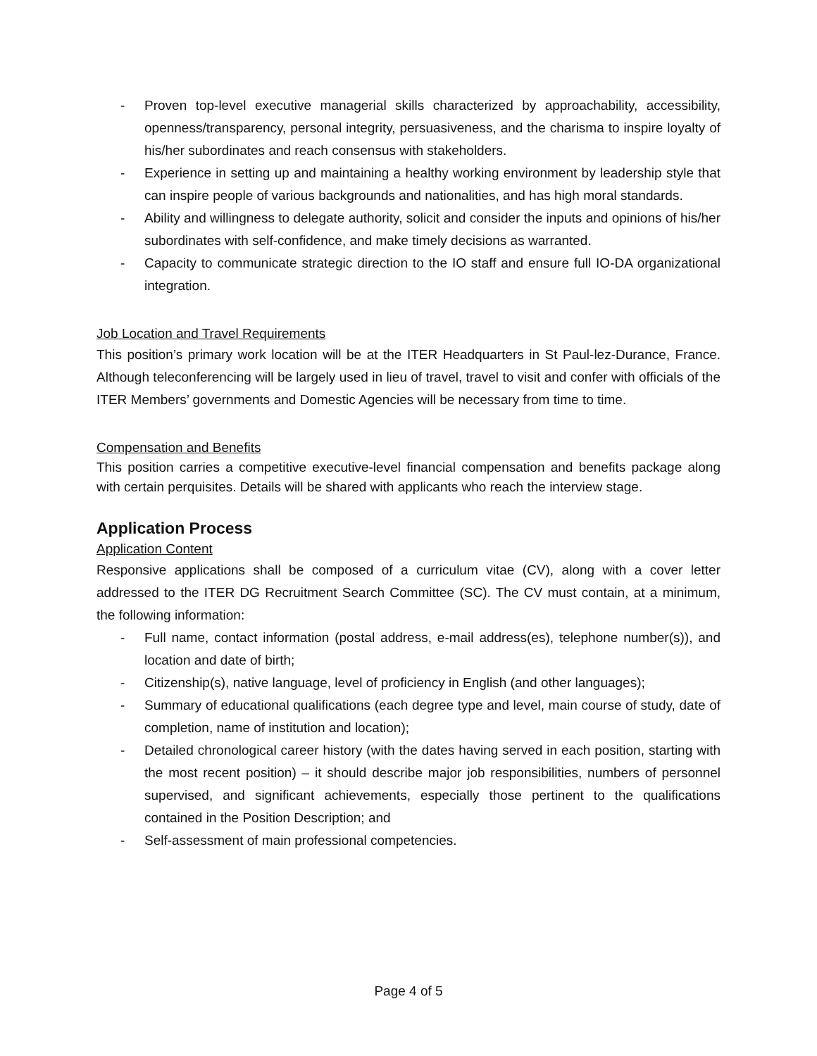- Proven top-level executive managerial skills characterized by approachability, accessibility, openness/transparency, personal integrity, persuasiveness, and the charisma to inspire loyalty of his/her subordinates and reach consensus with stakeholders.
- Experience in setting up and maintaining a healthy working environment by leadership style that can inspire people of various backgrounds and nationalities, and has high moral standards.
- Ability and willingness to delegate authority, solicit and consider the inputs and opinions of his/her subordinates with self-confidence, and make timely decisions as warranted.
- Capacity to communicate strategic direction to the IO staff and ensure full IO-DA organizational integration.
Job Location and Travel Requirements
This position’s primary work location will be at the ITER Headquarters in St Paul-lez-Durance, France. Although teleconferencing will be largely used in lieu of travel, travel to visit and confer with officials of the ITER Members’ governments and Domestic Agencies will be necessary from time to time.
Compensation and Benefits
This position carries a competitive executive-level financial compensation and benefits package along with certain perquisites. Details will be shared with applicants who reach the interview stage.
Application Process
Application Content
Responsive applications shall be composed of a curriculum vitae (CV), along with a cover letter addressed to the ITER DG Recruitment Search Committee (SC). The CV must contain, at a minimum, the following information:
- Full name, contact information (postal address, e-mail address(es), telephone number(s)), and location and date of birth;
- Citizenship(s), native language, level of proficiency in English (and other languages);
- Summary of educational qualifications (each degree type and level, main course of study, date of completion, name of institution and location);
- Detailed chronological career history (with the dates having served in each position, starting with the most recent position) – it should describe major job responsibilities, numbers of personnel supervised, and significant achievements, especially those pertinent to the qualifications contained in the Position Description; and
- Self-assessment of main professional competencies.
Page 4 of 5